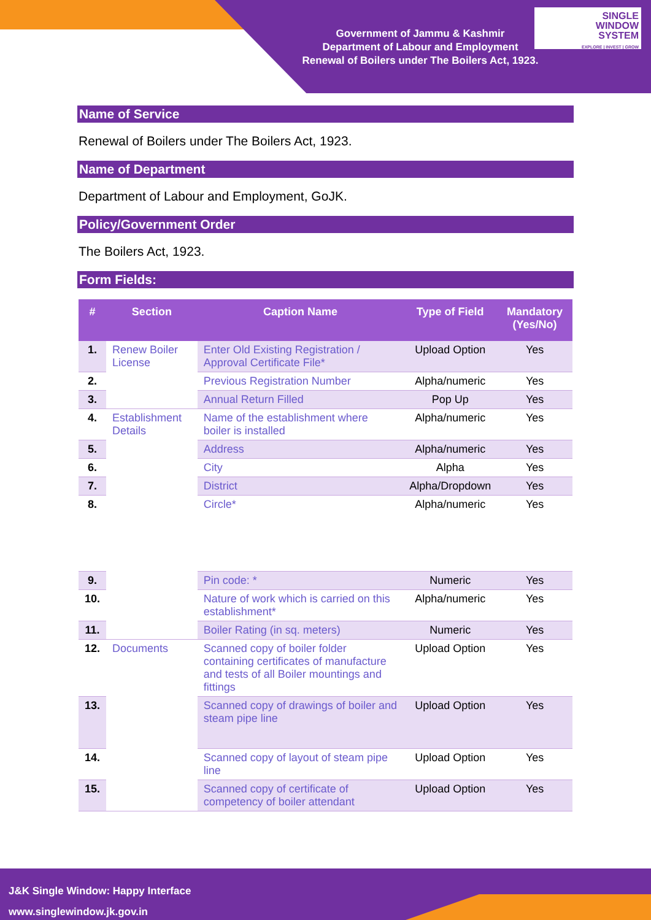Government of Jammu & Kashmir
Department of Labour and Employment
Renewal of Boilers under The Boilers Act, 1923.
SINGLE
WINDOW
SYSTEM
EXPLORE | INVEST | GROW
Name of Service
Renewal of Boilers under The Boilers Act, 1923.
Name of Department
Department of Labour and Employment, GoJK.
Policy/Government Order
The Boilers Act, 1923.
Form Fields:
| # | Section | Caption Name | Type of Field | Mandatory (Yes/No) |
| --- | --- | --- | --- | --- |
| 1. | Renew Boiler License | Enter Old Existing Registration / Approval Certificate File* | Upload Option | Yes |
| 2. | | Previous Registration Number | Alpha/numeric | Yes |
| 3. | | Annual Return Filled | Pop Up | Yes |
| 4. | Establishment Details | Name of the establishment where boiler is installed | Alpha/numeric | Yes |
| 5. | | Address | Alpha/numeric | Yes |
| 6. | | City | Alpha | Yes |
| 7. | | District | Alpha/Dropdown | Yes |
| 8. | | Circle* | Alpha/numeric | Yes |
| 9. | | Pin code: * | Numeric | Yes |
| 10. | | Nature of work which is carried on this establishment* | Alpha/numeric | Yes |
| 11. | | Boiler Rating (in sq. meters) | Numeric | Yes |
| 12. | Documents | Scanned copy of boiler folder containing certificates of manufacture and tests of all Boiler mountings and fittings | Upload Option | Yes |
| 13. | | Scanned copy of drawings of boiler and steam pipe line | Upload Option | Yes |
| 14. | | Scanned copy of layout of steam pipe line | Upload Option | Yes |
| 15. | | Scanned copy of certificate of competency of boiler attendant | Upload Option | Yes |
J&K Single Window: Happy Interface
www.singlewindow.jk.gov.in